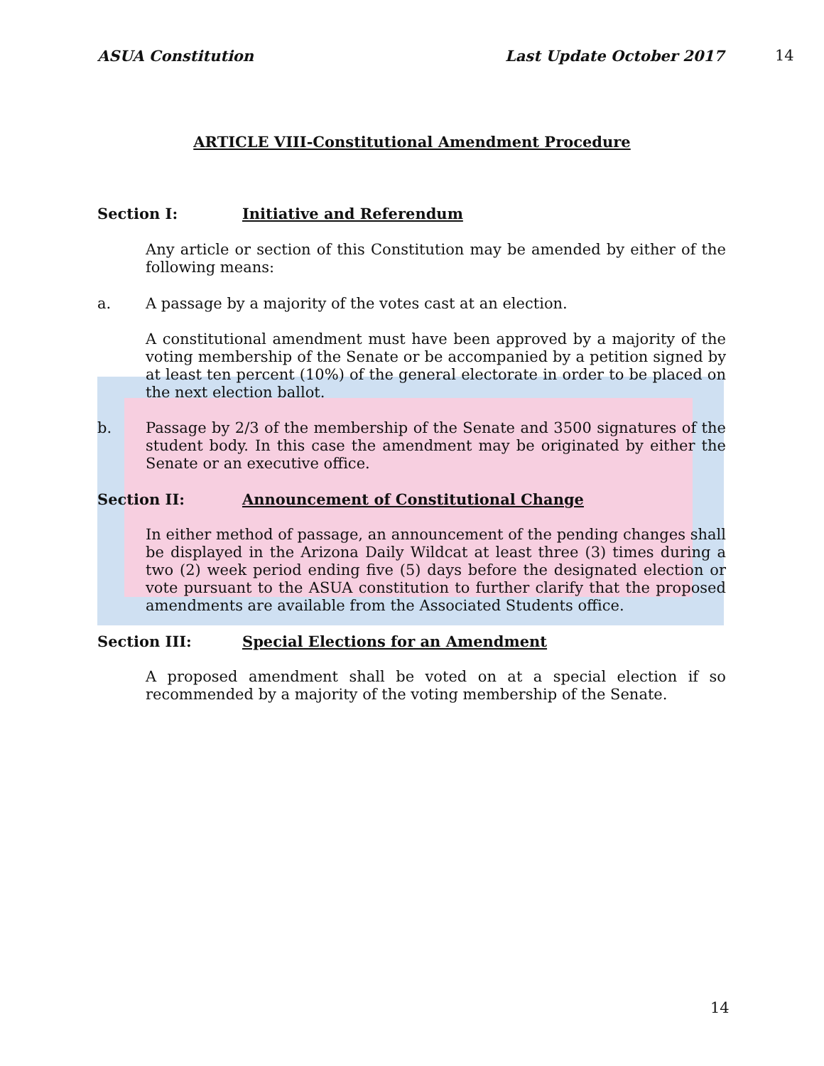ASUA Constitution Last Update October 2017 14
ARTICLE VIII-Constitutional Amendment Procedure
Section I: Initiative and Referendum
Any article or section of this Constitution may be amended by either of the following means:
a. A passage by a majority of the votes cast at an election.
A constitutional amendment must have been approved by a majority of the voting membership of the Senate or be accompanied by a petition signed by at least ten percent (10%) of the general electorate in order to be placed on the next election ballot.
b. Passage by 2/3 of the membership of the Senate and 3500 signatures of the student body. In this case the amendment may be originated by either the Senate or an executive office.
Section II: Announcement of Constitutional Change
In either method of passage, an announcement of the pending changes shall be displayed in the Arizona Daily Wildcat at least three (3) times during a two (2) week period ending five (5) days before the designated election or vote pursuant to the ASUA constitution to further clarify that the proposed amendments are available from the Associated Students office.
Section III: Special Elections for an Amendment
A proposed amendment shall be voted on at a special election if so recommended by a majority of the voting membership of the Senate.
14